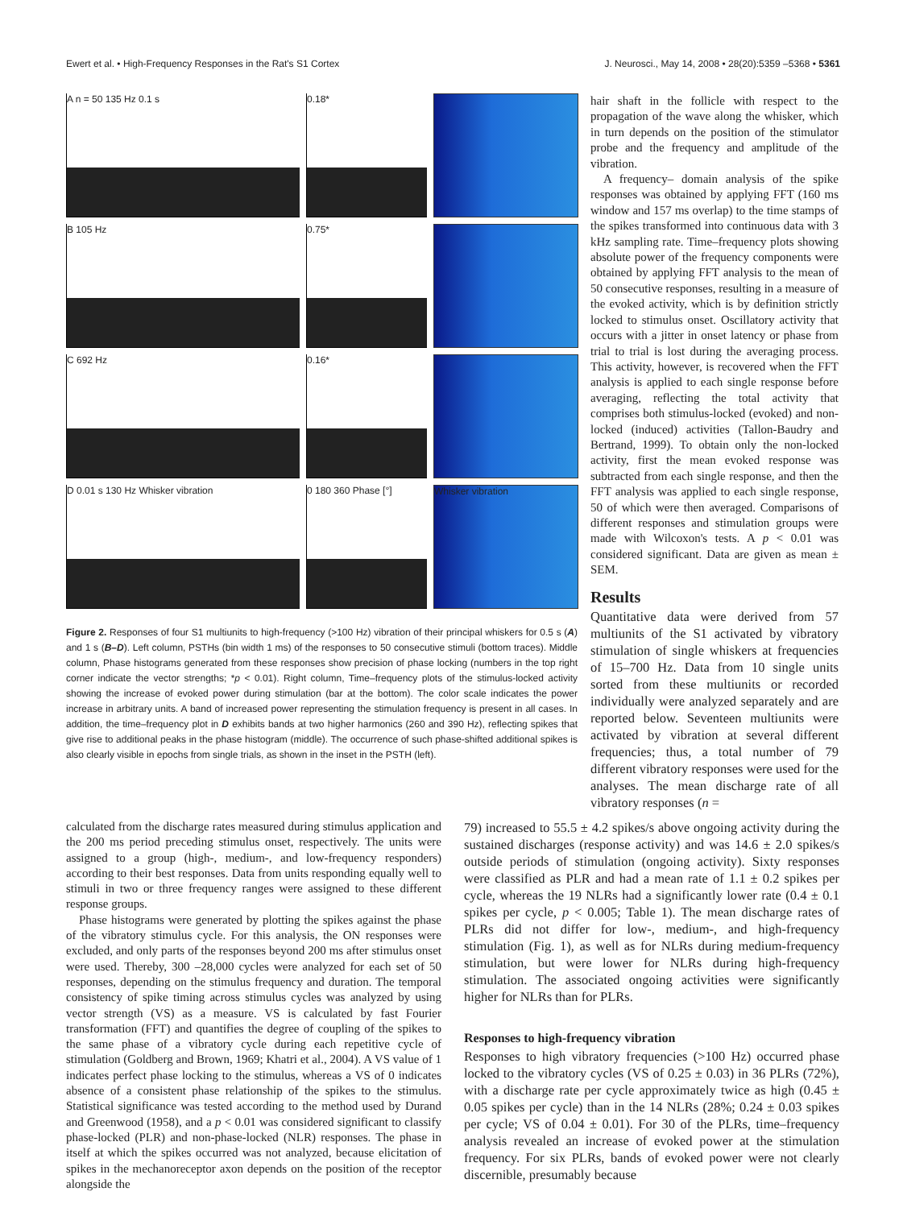Ewert et al. • High-Frequency Responses in the Rat's S1 Cortex J. Neurosci., May 14, 2008 • 28(20):5359 –5368 • 5361
A n = 50 135 Hz 0.1 s
0.18*
B 105 Hz
0.75*
C 692 Hz
0.16*
D 0.01 s 130 Hz Whisker vibration
0 180 360 Phase [°]
Whisker vibration
Figure 2. Responses of four S1 multiunits to high-frequency (>100 Hz) vibration of their principal whiskers for 0.5 s (A) and 1 s (B–D). Left column, PSTHs (bin width 1 ms) of the responses to 50 consecutive stimuli (bottom traces). Middle column, Phase histograms generated from these responses show precision of phase locking (numbers in the top right corner indicate the vector strengths; *p < 0.01). Right column, Time–frequency plots of the stimulus-locked activity showing the increase of evoked power during stimulation (bar at the bottom). The color scale indicates the power increase in arbitrary units. A band of increased power representing the stimulation frequency is present in all cases. In addition, the time–frequency plot in D exhibits bands at two higher harmonics (260 and 390 Hz), reflecting spikes that give rise to additional peaks in the phase histogram (middle). The occurrence of such phase-shifted additional spikes is also clearly visible in epochs from single trials, as shown in the inset in the PSTH (left).
hair shaft in the follicle with respect to the propagation of the wave along the whisker, which in turn depends on the position of the stimulator probe and the frequency and amplitude of the vibration.
A frequency– domain analysis of the spike responses was obtained by applying FFT (160 ms window and 157 ms overlap) to the time stamps of the spikes transformed into continuous data with 3 kHz sampling rate. Time–frequency plots showing absolute power of the frequency components were obtained by applying FFT analysis to the mean of 50 consecutive responses, resulting in a measure of the evoked activity, which is by definition strictly locked to stimulus onset. Oscillatory activity that occurs with a jitter in onset latency or phase from trial to trial is lost during the averaging process. This activity, however, is recovered when the FFT analysis is applied to each single response before averaging, reflecting the total activity that comprises both stimulus-locked (evoked) and non-locked (induced) activities (Tallon-Baudry and Bertrand, 1999). To obtain only the non-locked activity, first the mean evoked response was subtracted from each single response, and then the FFT analysis was applied to each single response, 50 of which were then averaged. Comparisons of different responses and stimulation groups were made with Wilcoxon's tests. A p < 0.01 was considered significant. Data are given as mean ± SEM.
Results
Quantitative data were derived from 57 multiunits of the S1 activated by vibratory stimulation of single whiskers at frequencies of 15–700 Hz. Data from 10 single units sorted from these multiunits or recorded individually were analyzed separately and are reported below. Seventeen multiunits were activated by vibration at several different frequencies; thus, a total number of 79 different vibratory responses were used for the analyses. The mean discharge rate of all vibratory responses (n =
calculated from the discharge rates measured during stimulus application and the 200 ms period preceding stimulus onset, respectively. The units were assigned to a group (high-, medium-, and low-frequency responders) according to their best responses. Data from units responding equally well to stimuli in two or three frequency ranges were assigned to these different response groups.
Phase histograms were generated by plotting the spikes against the phase of the vibratory stimulus cycle. For this analysis, the ON responses were excluded, and only parts of the responses beyond 200 ms after stimulus onset were used. Thereby, 300 –28,000 cycles were analyzed for each set of 50 responses, depending on the stimulus frequency and duration. The temporal consistency of spike timing across stimulus cycles was analyzed by using vector strength (VS) as a measure. VS is calculated by fast Fourier transformation (FFT) and quantifies the degree of coupling of the spikes to the same phase of a vibratory cycle during each repetitive cycle of stimulation (Goldberg and Brown, 1969; Khatri et al., 2004). A VS value of 1 indicates perfect phase locking to the stimulus, whereas a VS of 0 indicates absence of a consistent phase relationship of the spikes to the stimulus. Statistical significance was tested according to the method used by Durand and Greenwood (1958), and a p < 0.01 was considered significant to classify phase-locked (PLR) and non-phase-locked (NLR) responses. The phase in itself at which the spikes occurred was not analyzed, because elicitation of spikes in the mechanoreceptor axon depends on the position of the receptor alongside the
79) increased to 55.5 ± 4.2 spikes/s above ongoing activity during the sustained discharges (response activity) and was 14.6 ± 2.0 spikes/s outside periods of stimulation (ongoing activity). Sixty responses were classified as PLR and had a mean rate of 1.1 ± 0.2 spikes per cycle, whereas the 19 NLRs had a significantly lower rate (0.4 ± 0.1 spikes per cycle, p < 0.005; Table 1). The mean discharge rates of PLRs did not differ for low-, medium-, and high-frequency stimulation (Fig. 1), as well as for NLRs during medium-frequency stimulation, but were lower for NLRs during high-frequency stimulation. The associated ongoing activities were significantly higher for NLRs than for PLRs.
Responses to high-frequency vibration
Responses to high vibratory frequencies (>100 Hz) occurred phase locked to the vibratory cycles (VS of 0.25 ± 0.03) in 36 PLRs (72%), with a discharge rate per cycle approximately twice as high (0.45 ± 0.05 spikes per cycle) than in the 14 NLRs (28%; 0.24 ± 0.03 spikes per cycle; VS of 0.04 ± 0.01). For 30 of the PLRs, time–frequency analysis revealed an increase of evoked power at the stimulation frequency. For six PLRs, bands of evoked power were not clearly discernible, presumably because